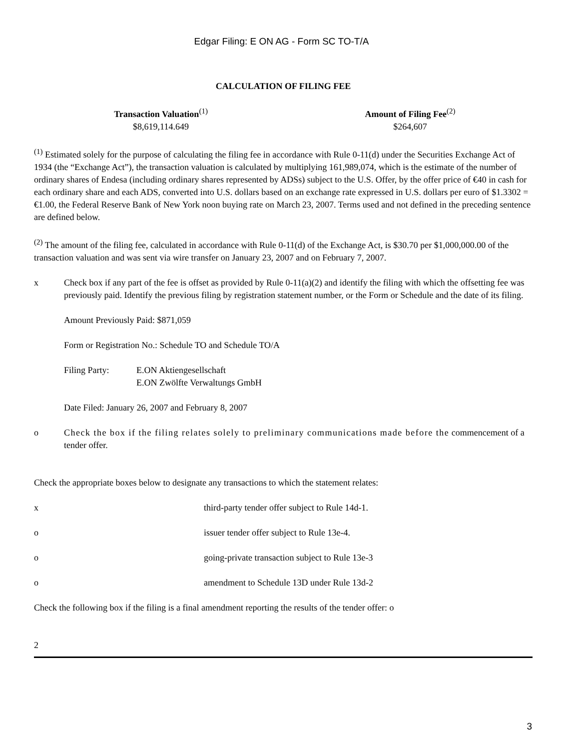Edgar Filing: E ON AG - Form SC TO-T/A
CALCULATION OF FILING FEE
| Transaction Valuation<sup>(1)</sup> | Amount of Filing Fee<sup>(2)</sup> |
| --- | --- |
| $8,619,114.649 | $264,607 |
<sup>(1)</sup> Estimated solely for the purpose of calculating the filing fee in accordance with Rule 0-11(d) under the Securities Exchange Act of 1934 (the “Exchange Act”), the transaction valuation is calculated by multiplying 161,989,074, which is the estimate of the number of ordinary shares of Endesa (including ordinary shares represented by ADSs) subject to the U.S. Offer, by the offer price of €40 in cash for each ordinary share and each ADS, converted into U.S. dollars based on an exchange rate expressed in U.S. dollars per euro of $1.3302 = €1.00, the Federal Reserve Bank of New York noon buying rate on March 23, 2007. Terms used and not defined in the preceding sentence are defined below.
<sup>(2)</sup> The amount of the filing fee, calculated in accordance with Rule 0-11(d) of the Exchange Act, is $30.70 per $1,000,000.00 of the transaction valuation and was sent via wire transfer on January 23, 2007 and on February 7, 2007.
x Check box if any part of the fee is offset as provided by Rule 0-11(a)(2) and identify the filing with which the offsetting fee was previously paid. Identify the previous filing by registration statement number, or the Form or Schedule and the date of its filing.
Amount Previously Paid: $871,059
Form or Registration No.: Schedule TO and Schedule TO/A
Filing Party: E.ON Aktiengesellschaft
E.ON Zwölfte Verwaltungs GmbH
Date Filed: January 26, 2007 and February 8, 2007
o Check the box if the filing relates solely to preliminary communications made before the commencement of a tender offer.
Check the appropriate boxes below to designate any transactions to which the statement relates:
x third-party tender offer subject to Rule 14d-1.
o issuer tender offer subject to Rule 13e-4.
o going-private transaction subject to Rule 13e-3
o amendment to Schedule 13D under Rule 13d-2
Check the following box if the filing is a final amendment reporting the results of the tender offer: o
2
3